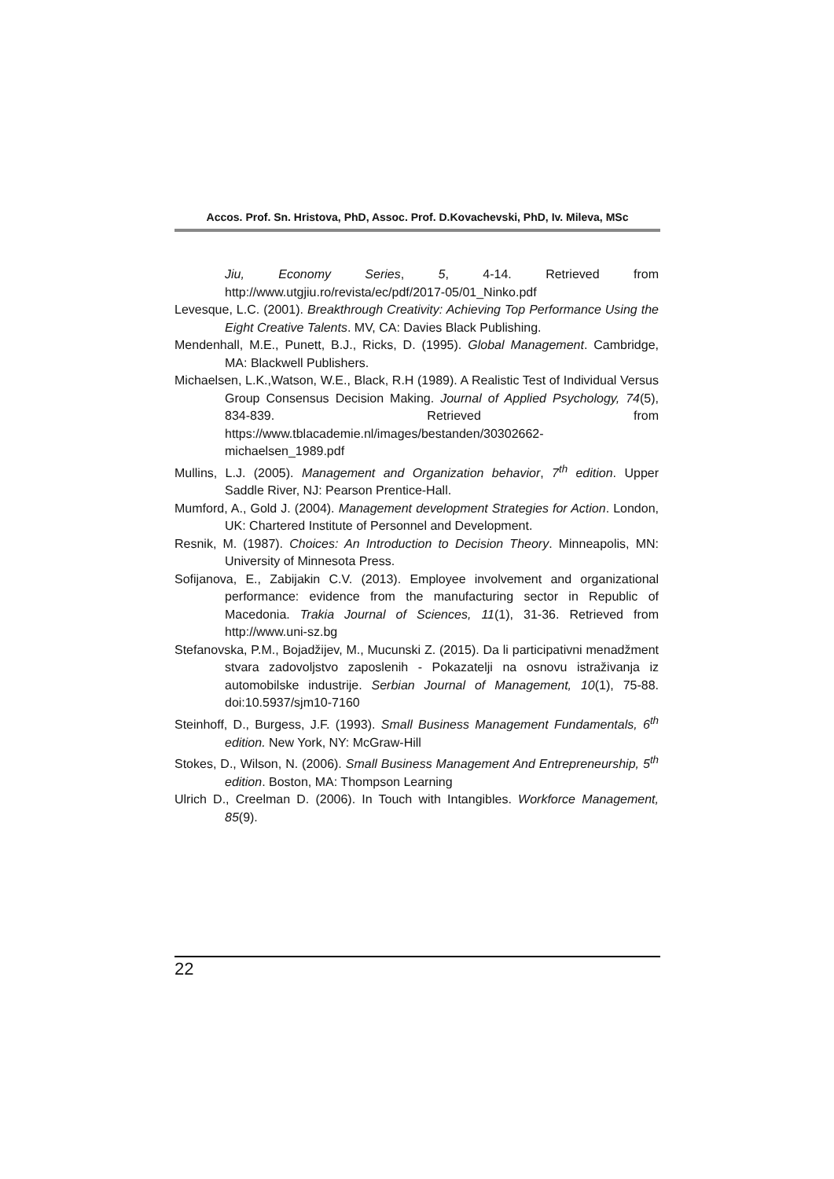Accos. Prof. Sn. Hristova, PhD, Assoc. Prof. D.Kovachevski, PhD, Iv. Mileva, MSc
Jiu, Economy Series, 5, 4-14. Retrieved from http://www.utgjiu.ro/revista/ec/pdf/2017-05/01_Ninko.pdf
Levesque, L.C. (2001). Breakthrough Creativity: Achieving Top Performance Using the Eight Creative Talents. MV, CA: Davies Black Publishing.
Mendenhall, M.E., Punett, B.J., Ricks, D. (1995). Global Management. Cambridge, MA: Blackwell Publishers.
Michaelsen, L.K.,Watson, W.E., Black, R.H (1989). A Realistic Test of Individual Versus Group Consensus Decision Making. Journal of Applied Psychology, 74(5), 834-839. Retrieved from https://www.tblacademie.nl/images/bestanden/30302662-michaelsen_1989.pdf
Mullins, L.J. (2005). Management and Organization behavior, 7<sup>th</sup> edition. Upper Saddle River, NJ: Pearson Prentice-Hall.
Mumford, A., Gold J. (2004). Management development Strategies for Action. London, UK: Chartered Institute of Personnel and Development.
Resnik, M. (1987). Choices: An Introduction to Decision Theory. Minneapolis, MN: University of Minnesota Press.
Sofijanova, E., Zabijakin C.V. (2013). Employee involvement and organizational performance: evidence from the manufacturing sector in Republic of Macedonia. Trakia Journal of Sciences, 11(1), 31-36. Retrieved from http://www.uni-sz.bg
Stefanovska, P.M., Bojadžijev, M., Mucunski Z. (2015). Da li participativni menadžment stvara zadovoljstvo zaposlenih - Pokazatelji na osnovu istraživanja iz automobilske industrije. Serbian Journal of Management, 10(1), 75-88. doi:10.5937/sjm10-7160
Steinhoff, D., Burgess, J.F. (1993). Small Business Management Fundamentals, 6<sup>th</sup> edition. New York, NY: McGraw-Hill
Stokes, D., Wilson, N. (2006). Small Business Management And Entrepreneurship, 5<sup>th</sup> edition. Boston, MA: Thompson Learning
Ulrich D., Creelman D. (2006). In Touch with Intangibles. Workforce Management, 85(9).
22